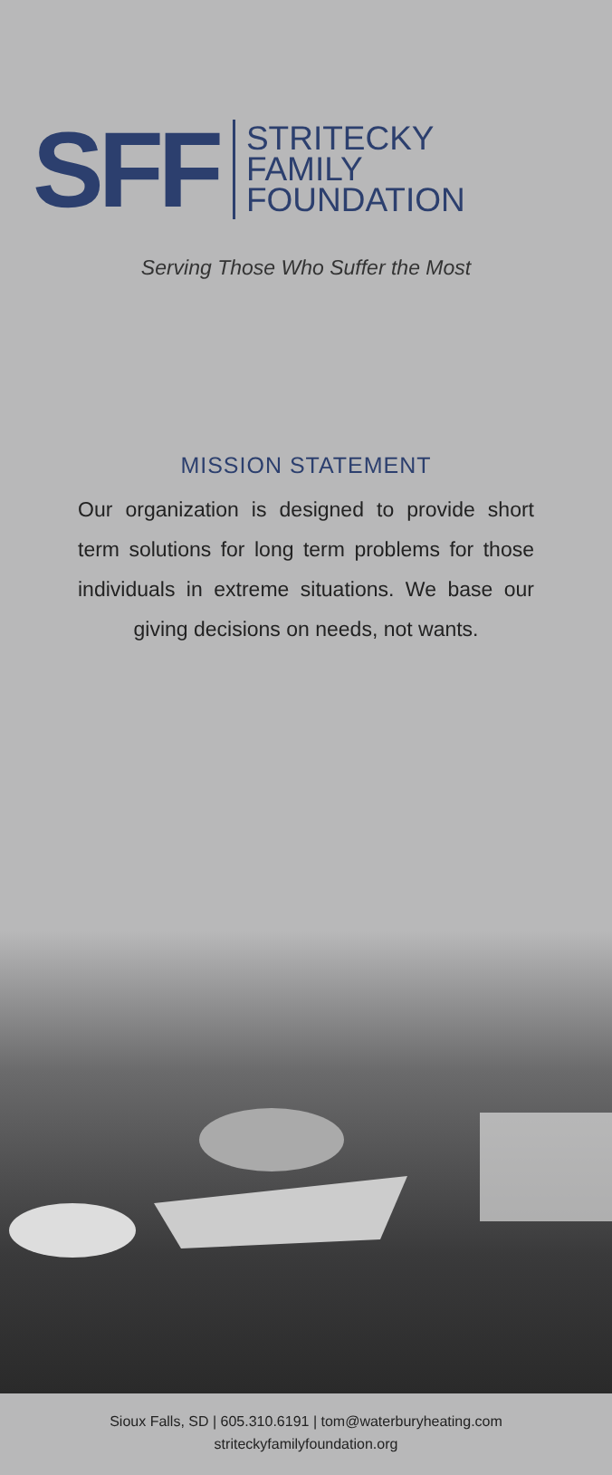SFF
STRITECKY
FAMILY
FOUNDATION
Serving Those Who Suffer the Most
MISSION STATEMENT
Our organization is designed to provide short term solutions for long term problems for those individuals in extreme situations. We base our giving decisions on needs, not wants.
Sioux Falls, SD | 605.310.6191 | tom@waterburyheating.com
striteckyfamilyfoundation.org